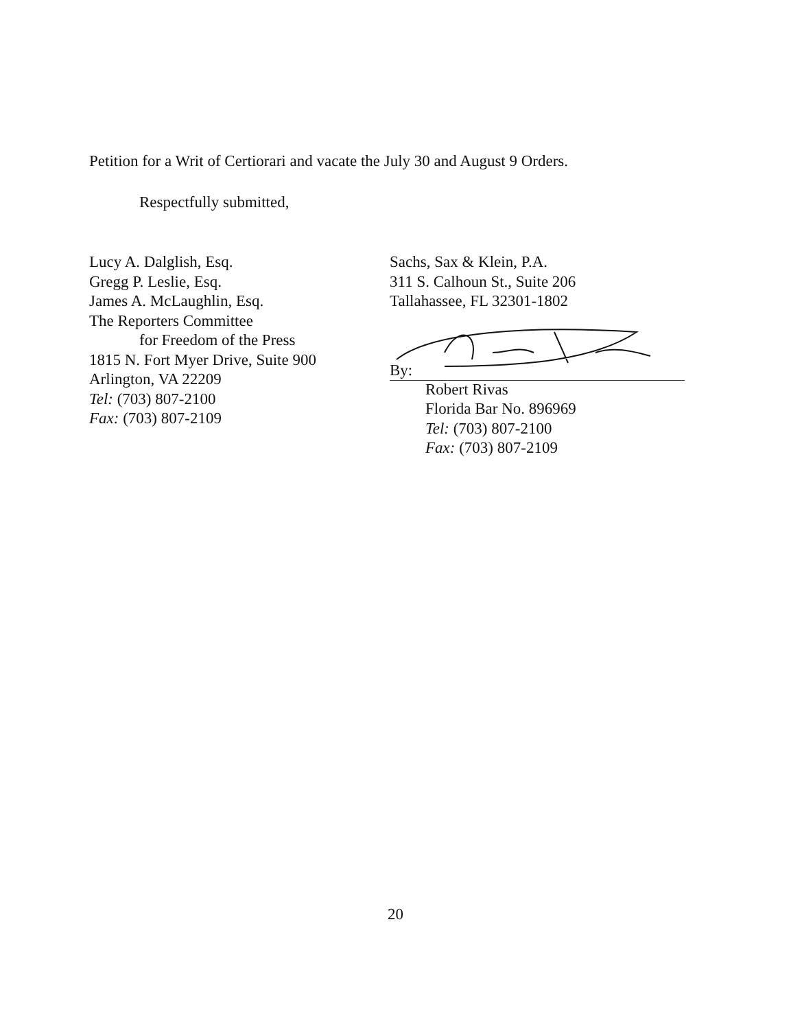Petition for a Writ of Certiorari and vacate the July 30 and August 9 Orders.
Respectfully submitted,
Lucy A. Dalglish, Esq.
Gregg P. Leslie, Esq.
James A. McLaughlin, Esq.
The Reporters Committee
for Freedom of the Press
1815 N. Fort Myer Drive, Suite 900
Arlington, VA 22209
Tel: (703) 807-2100
Fax: (703) 807-2109
Sachs, Sax & Klein, P.A.
311 S. Calhoun St., Suite 206
Tallahassee, FL 32301-1802
By:
Robert Rivas
Florida Bar No. 896969
Tel: (703) 807-2100
Fax: (703) 807-2109
20